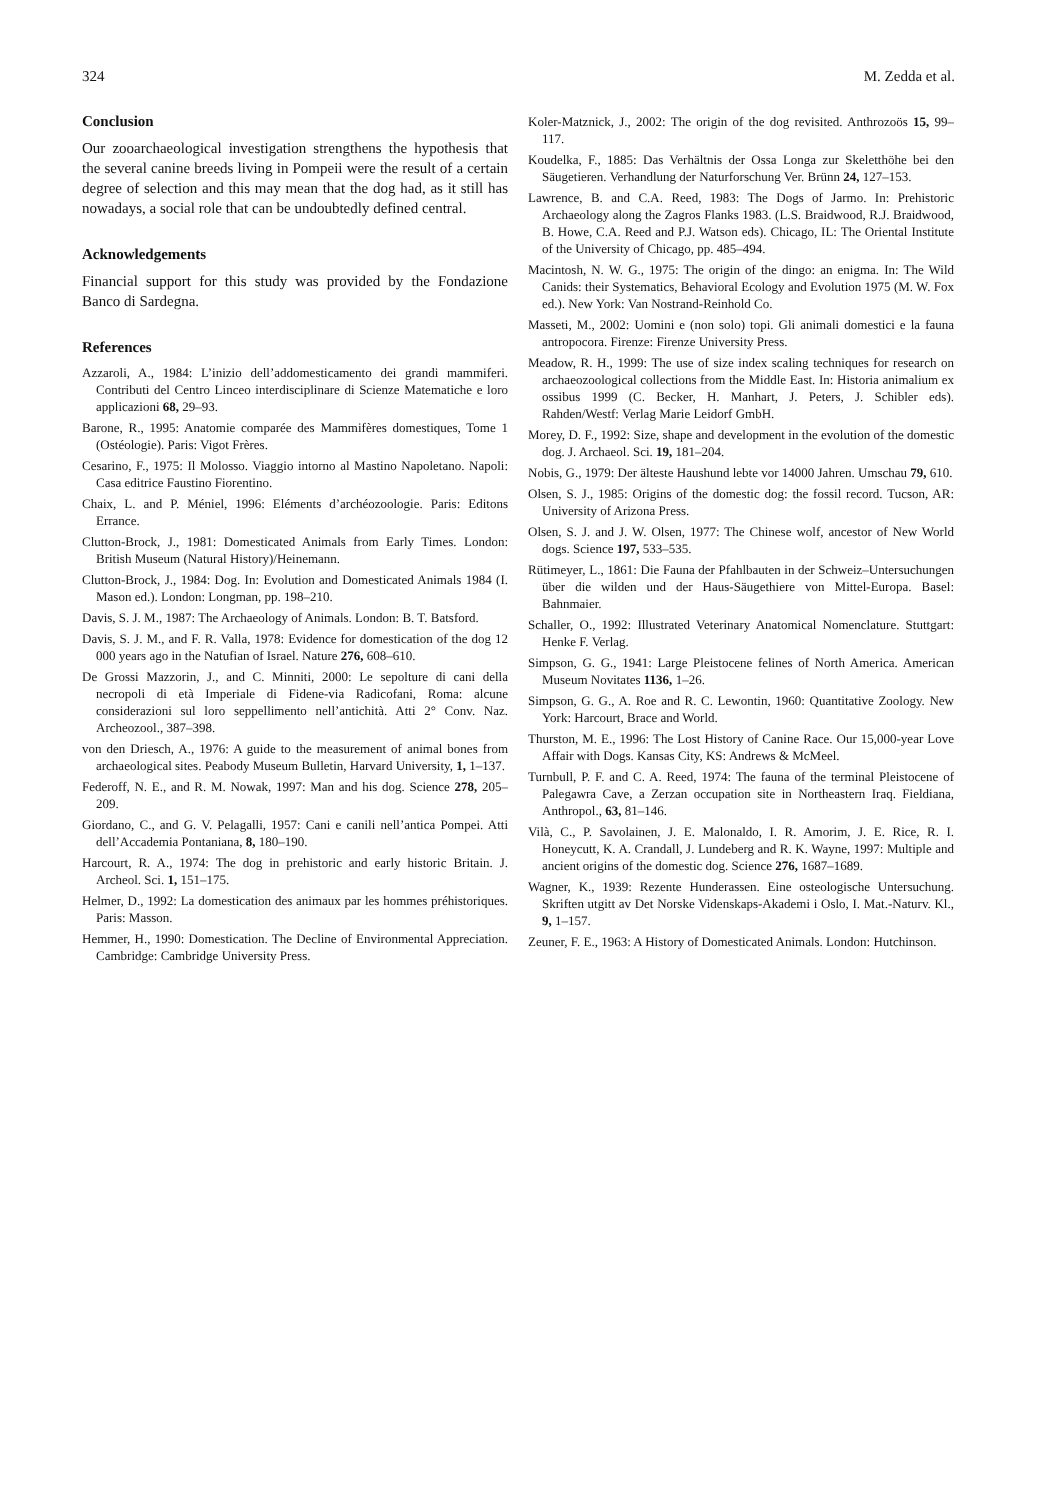324 M. Zedda et al.
Conclusion
Our zooarchaeological investigation strengthens the hypothesis that the several canine breeds living in Pompeii were the result of a certain degree of selection and this may mean that the dog had, as it still has nowadays, a social role that can be undoubtedly defined central.
Acknowledgements
Financial support for this study was provided by the Fondazione Banco di Sardegna.
References
Azzaroli, A., 1984: L’inizio dell’addomesticamento dei grandi mammiferi. Contributi del Centro Linceo interdisciplinare di Scienze Matematiche e loro applicazioni 68, 29–93.
Barone, R., 1995: Anatomie comparée des Mammifères domestiques, Tome 1 (Ostéologie). Paris: Vigot Frères.
Cesarino, F., 1975: Il Molosso. Viaggio intorno al Mastino Napoletano. Napoli: Casa editrice Faustino Fiorentino.
Chaix, L. and P. Méniel, 1996: Eléments d’archéozoologie. Paris: Editons Errance.
Clutton-Brock, J., 1981: Domesticated Animals from Early Times. London: British Museum (Natural History)/Heinemann.
Clutton-Brock, J., 1984: Dog. In: Evolution and Domesticated Animals 1984 (I. Mason ed.). London: Longman, pp. 198–210.
Davis, S. J. M., 1987: The Archaeology of Animals. London: B. T. Batsford.
Davis, S. J. M., and F. R. Valla, 1978: Evidence for domestication of the dog 12 000 years ago in the Natufian of Israel. Nature 276, 608–610.
De Grossi Mazzorin, J., and C. Minniti, 2000: Le sepolture di cani della necropoli di età Imperiale di Fidene-via Radicofani, Roma: alcune considerazioni sul loro seppellimento nell’antichità. Atti 2° Conv. Naz. Archeozool., 387–398.
von den Driesch, A., 1976: A guide to the measurement of animal bones from archaeological sites. Peabody Museum Bulletin, Harvard University, 1, 1–137.
Federoff, N. E., and R. M. Nowak, 1997: Man and his dog. Science 278, 205–209.
Giordano, C., and G. V. Pelagalli, 1957: Cani e canili nell’antica Pompei. Atti dell’Accademia Pontaniana, 8, 180–190.
Harcourt, R. A., 1974: The dog in prehistoric and early historic Britain. J. Archeol. Sci. 1, 151–175.
Helmer, D., 1992: La domestication des animaux par les hommes préhistoriques. Paris: Masson.
Hemmer, H., 1990: Domestication. The Decline of Environmental Appreciation. Cambridge: Cambridge University Press.
Koler-Matznick, J., 2002: The origin of the dog revisited. Anthrozoös 15, 99–117.
Koudelka, F., 1885: Das Verhältnis der Ossa Longa zur Skeletthöhe bei den Säugetieren. Verhandlung der Naturforschung Ver. Brünn 24, 127–153.
Lawrence, B. and C.A. Reed, 1983: The Dogs of Jarmo. In: Prehistoric Archaeology along the Zagros Flanks 1983. (L.S. Braidwood, R.J. Braidwood, B. Howe, C.A. Reed and P.J. Watson eds). Chicago, IL: The Oriental Institute of the University of Chicago, pp. 485–494.
Macintosh, N. W. G., 1975: The origin of the dingo: an enigma. In: The Wild Canids: their Systematics, Behavioral Ecology and Evolution 1975 (M. W. Fox ed.). New York: Van Nostrand-Reinhold Co.
Masseti, M., 2002: Uomini e (non solo) topi. Gli animali domestici e la fauna antropocora. Firenze: Firenze University Press.
Meadow, R. H., 1999: The use of size index scaling techniques for research on archaeozoological collections from the Middle East. In: Historia animalium ex ossibus 1999 (C. Becker, H. Manhart, J. Peters, J. Schibler eds). Rahden/Westf: Verlag Marie Leidorf GmbH.
Morey, D. F., 1992: Size, shape and development in the evolution of the domestic dog. J. Archaeol. Sci. 19, 181–204.
Nobis, G., 1979: Der älteste Haushund lebte vor 14000 Jahren. Umschau 79, 610.
Olsen, S. J., 1985: Origins of the domestic dog: the fossil record. Tucson, AR: University of Arizona Press.
Olsen, S. J. and J. W. Olsen, 1977: The Chinese wolf, ancestor of New World dogs. Science 197, 533–535.
Rütimeyer, L., 1861: Die Fauna der Pfahlbauten in der Schweiz–Untersuchungen über die wilden und der Haus-Säugethiere von Mittel-Europa. Basel: Bahnmaier.
Schaller, O., 1992: Illustrated Veterinary Anatomical Nomenclature. Stuttgart: Henke F. Verlag.
Simpson, G. G., 1941: Large Pleistocene felines of North America. American Museum Novitates 1136, 1–26.
Simpson, G. G., A. Roe and R. C. Lewontin, 1960: Quantitative Zoology. New York: Harcourt, Brace and World.
Thurston, M. E., 1996: The Lost History of Canine Race. Our 15,000-year Love Affair with Dogs. Kansas City, KS: Andrews & McMeel.
Turnbull, P. F. and C. A. Reed, 1974: The fauna of the terminal Pleistocene of Palegawra Cave, a Zerzan occupation site in Northeastern Iraq. Fieldiana, Anthropol., 63, 81–146.
Vilà, C., P. Savolainen, J. E. Malonaldo, I. R. Amorim, J. E. Rice, R. I. Honeycutt, K. A. Crandall, J. Lundeberg and R. K. Wayne, 1997: Multiple and ancient origins of the domestic dog. Science 276, 1687–1689.
Wagner, K., 1939: Rezente Hunderassen. Eine osteologische Untersuchung. Skriften utgitt av Det Norske Videnskaps-Akademi i Oslo, I. Mat.-Naturv. Kl., 9, 1–157.
Zeuner, F. E., 1963: A History of Domesticated Animals. London: Hutchinson.